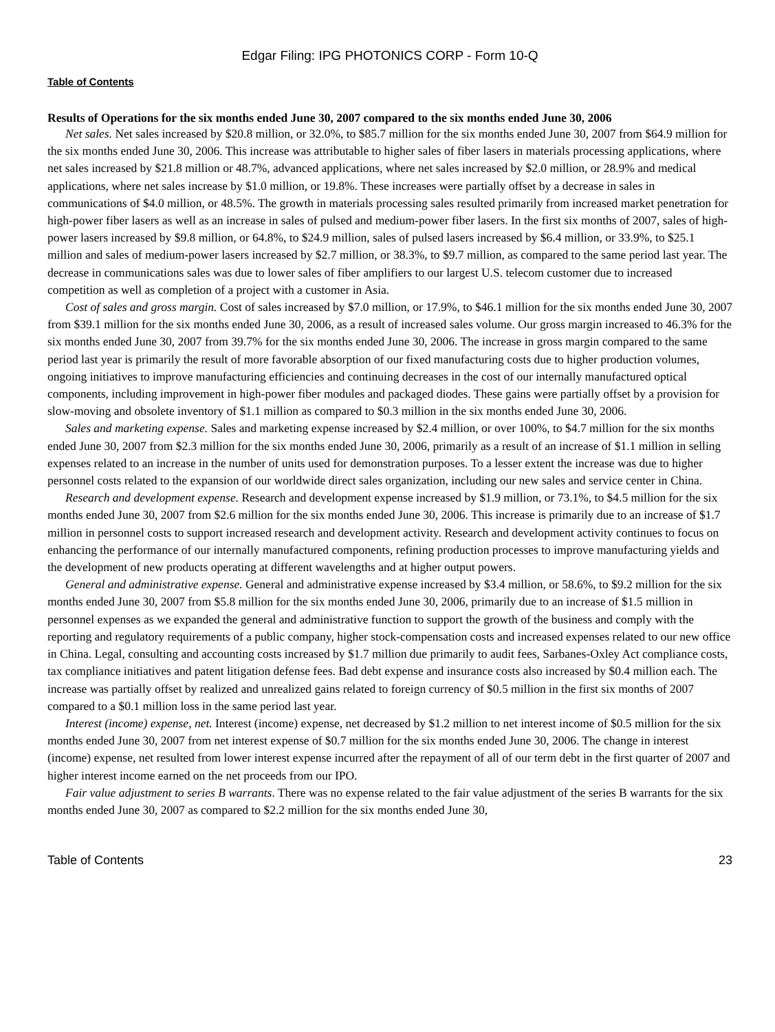Edgar Filing: IPG PHOTONICS CORP - Form 10-Q
Table of Contents
Results of Operations for the six months ended June 30, 2007 compared to the six months ended June 30, 2006
Net sales. Net sales increased by $20.8 million, or 32.0%, to $85.7 million for the six months ended June 30, 2007 from $64.9 million for the six months ended June 30, 2006. This increase was attributable to higher sales of fiber lasers in materials processing applications, where net sales increased by $21.8 million or 48.7%, advanced applications, where net sales increased by $2.0 million, or 28.9% and medical applications, where net sales increase by $1.0 million, or 19.8%. These increases were partially offset by a decrease in sales in communications of $4.0 million, or 48.5%. The growth in materials processing sales resulted primarily from increased market penetration for high-power fiber lasers as well as an increase in sales of pulsed and medium-power fiber lasers. In the first six months of 2007, sales of high-power lasers increased by $9.8 million, or 64.8%, to $24.9 million, sales of pulsed lasers increased by $6.4 million, or 33.9%, to $25.1 million and sales of medium-power lasers increased by $2.7 million, or 38.3%, to $9.7 million, as compared to the same period last year. The decrease in communications sales was due to lower sales of fiber amplifiers to our largest U.S. telecom customer due to increased competition as well as completion of a project with a customer in Asia.
Cost of sales and gross margin. Cost of sales increased by $7.0 million, or 17.9%, to $46.1 million for the six months ended June 30, 2007 from $39.1 million for the six months ended June 30, 2006, as a result of increased sales volume. Our gross margin increased to 46.3% for the six months ended June 30, 2007 from 39.7% for the six months ended June 30, 2006. The increase in gross margin compared to the same period last year is primarily the result of more favorable absorption of our fixed manufacturing costs due to higher production volumes, ongoing initiatives to improve manufacturing efficiencies and continuing decreases in the cost of our internally manufactured optical components, including improvement in high-power fiber modules and packaged diodes. These gains were partially offset by a provision for slow-moving and obsolete inventory of $1.1 million as compared to $0.3 million in the six months ended June 30, 2006.
Sales and marketing expense. Sales and marketing expense increased by $2.4 million, or over 100%, to $4.7 million for the six months ended June 30, 2007 from $2.3 million for the six months ended June 30, 2006, primarily as a result of an increase of $1.1 million in selling expenses related to an increase in the number of units used for demonstration purposes. To a lesser extent the increase was due to higher personnel costs related to the expansion of our worldwide direct sales organization, including our new sales and service center in China.
Research and development expense. Research and development expense increased by $1.9 million, or 73.1%, to $4.5 million for the six months ended June 30, 2007 from $2.6 million for the six months ended June 30, 2006. This increase is primarily due to an increase of $1.7 million in personnel costs to support increased research and development activity. Research and development activity continues to focus on enhancing the performance of our internally manufactured components, refining production processes to improve manufacturing yields and the development of new products operating at different wavelengths and at higher output powers.
General and administrative expense. General and administrative expense increased by $3.4 million, or 58.6%, to $9.2 million for the six months ended June 30, 2007 from $5.8 million for the six months ended June 30, 2006, primarily due to an increase of $1.5 million in personnel expenses as we expanded the general and administrative function to support the growth of the business and comply with the reporting and regulatory requirements of a public company, higher stock-compensation costs and increased expenses related to our new office in China. Legal, consulting and accounting costs increased by $1.7 million due primarily to audit fees, Sarbanes-Oxley Act compliance costs, tax compliance initiatives and patent litigation defense fees. Bad debt expense and insurance costs also increased by $0.4 million each. The increase was partially offset by realized and unrealized gains related to foreign currency of $0.5 million in the first six months of 2007 compared to a $0.1 million loss in the same period last year.
Interest (income) expense, net. Interest (income) expense, net decreased by $1.2 million to net interest income of $0.5 million for the six months ended June 30, 2007 from net interest expense of $0.7 million for the six months ended June 30, 2006. The change in interest (income) expense, net resulted from lower interest expense incurred after the repayment of all of our term debt in the first quarter of 2007 and higher interest income earned on the net proceeds from our IPO.
Fair value adjustment to series B warrants. There was no expense related to the fair value adjustment of the series B warrants for the six months ended June 30, 2007 as compared to $2.2 million for the six months ended June 30,
Table of Contents 23